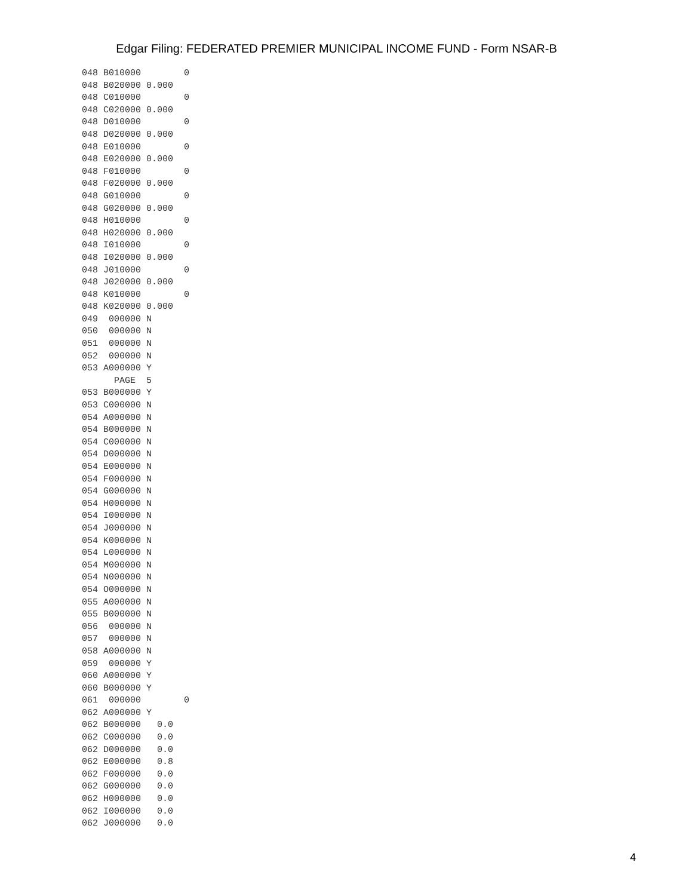Edgar Filing: FEDERATED PREMIER MUNICIPAL INCOME FUND - Form NSAR-B
048 B010000        0
048 B020000 0.000
048 C010000        0
048 C020000 0.000
048 D010000        0
048 D020000 0.000
048 E010000        0
048 E020000 0.000
048 F010000        0
048 F020000 0.000
048 G010000        0
048 G020000 0.000
048 H010000        0
048 H020000 0.000
048 I010000        0
048 I020000 0.000
048 J010000        0
048 J020000 0.000
048 K010000        0
048 K020000 0.000
049  000000 N
050  000000 N
051  000000 N
052  000000 N
053 A000000 Y
      PAGE  5
053 B000000 Y
053 C000000 N
054 A000000 N
054 B000000 N
054 C000000 N
054 D000000 N
054 E000000 N
054 F000000 N
054 G000000 N
054 H000000 N
054 I000000 N
054 J000000 N
054 K000000 N
054 L000000 N
054 M000000 N
054 N000000 N
054 O000000 N
055 A000000 N
055 B000000 N
056  000000 N
057  000000 N
058 A000000 N
059  000000 Y
060 A000000 Y
060 B000000 Y
061  000000        0
062 A000000 Y
062 B000000   0.0
062 C000000   0.0
062 D000000   0.0
062 E000000   0.8
062 F000000   0.0
062 G000000   0.0
062 H000000   0.0
062 I000000   0.0
062 J000000   0.0
4